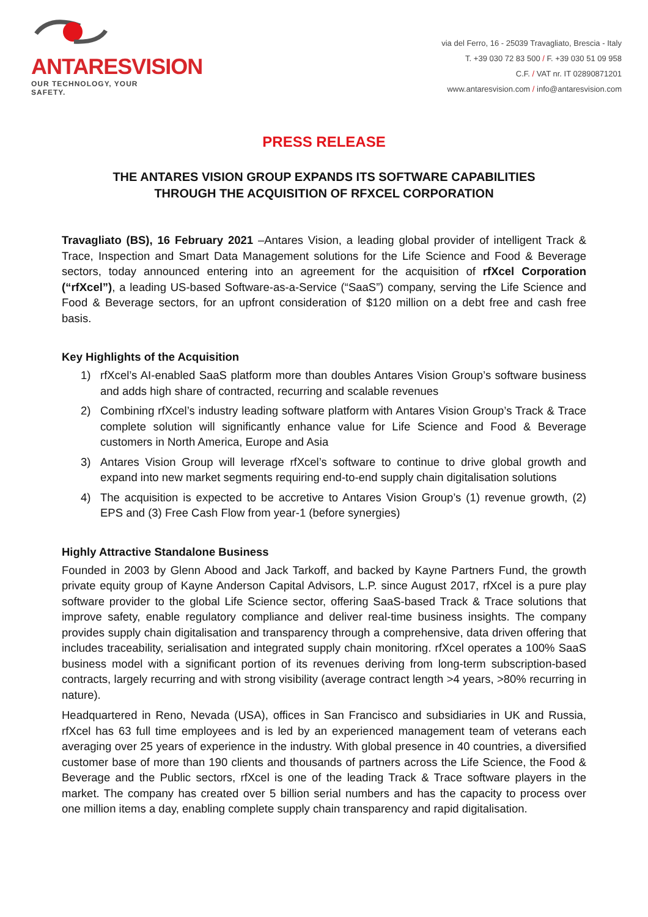ANTARESVISION
OUR TECHNOLOGY, YOUR SAFETY.
via del Ferro, 16 - 25039 Travagliato, Brescia - Italy
T. +39 030 72 83 500 / F. +39 030 51 09 958
C.F. / VAT nr. IT 02890871201
www.antaresvision.com / info@antaresvision.com
PRESS RELEASE
THE ANTARES VISION GROUP EXPANDS ITS SOFTWARE CAPABILITIES
THROUGH THE ACQUISITION OF RFXCEL CORPORATION
Travagliato (BS), 16 February 2021 –Antares Vision, a leading global provider of intelligent Track & Trace, Inspection and Smart Data Management solutions for the Life Science and Food & Beverage sectors, today announced entering into an agreement for the acquisition of rfXcel Corporation (“rfXcel”), a leading US-based Software-as-a-Service (“SaaS”) company, serving the Life Science and Food & Beverage sectors, for an upfront consideration of $120 million on a debt free and cash free basis.
Key Highlights of the Acquisition
1) rfXcel’s AI-enabled SaaS platform more than doubles Antares Vision Group’s software business and adds high share of contracted, recurring and scalable revenues
2) Combining rfXcel’s industry leading software platform with Antares Vision Group’s Track & Trace complete solution will significantly enhance value for Life Science and Food & Beverage customers in North America, Europe and Asia
3) Antares Vision Group will leverage rfXcel’s software to continue to drive global growth and expand into new market segments requiring end-to-end supply chain digitalisation solutions
4) The acquisition is expected to be accretive to Antares Vision Group’s (1) revenue growth, (2) EPS and (3) Free Cash Flow from year-1 (before synergies)
Highly Attractive Standalone Business
Founded in 2003 by Glenn Abood and Jack Tarkoff, and backed by Kayne Partners Fund, the growth private equity group of Kayne Anderson Capital Advisors, L.P. since August 2017, rfXcel is a pure play software provider to the global Life Science sector, offering SaaS-based Track & Trace solutions that improve safety, enable regulatory compliance and deliver real-time business insights. The company provides supply chain digitalisation and transparency through a comprehensive, data driven offering that includes traceability, serialisation and integrated supply chain monitoring. rfXcel operates a 100% SaaS business model with a significant portion of its revenues deriving from long-term subscription-based contracts, largely recurring and with strong visibility (average contract length >4 years, >80% recurring in nature).
Headquartered in Reno, Nevada (USA), offices in San Francisco and subsidiaries in UK and Russia, rfXcel has 63 full time employees and is led by an experienced management team of veterans each averaging over 25 years of experience in the industry. With global presence in 40 countries, a diversified customer base of more than 190 clients and thousands of partners across the Life Science, the Food & Beverage and the Public sectors, rfXcel is one of the leading Track & Trace software players in the market. The company has created over 5 billion serial numbers and has the capacity to process over one million items a day, enabling complete supply chain transparency and rapid digitalisation.